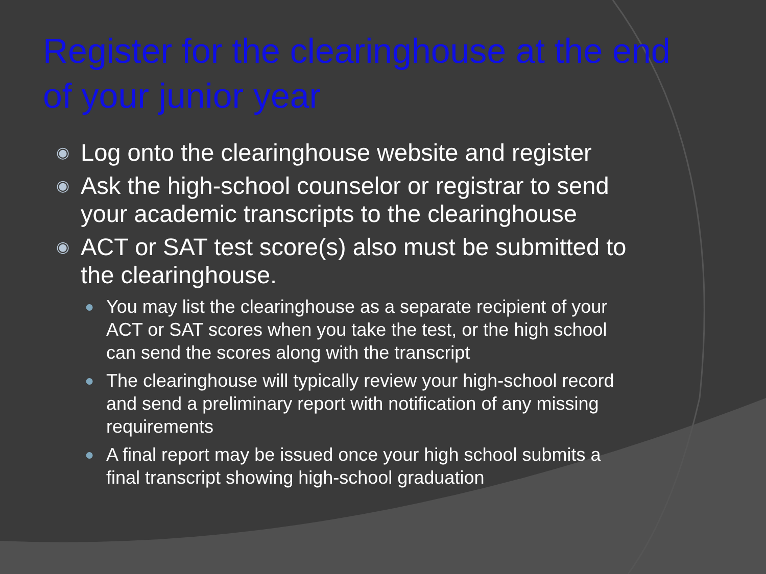Register for the clearinghouse at the end of your junior year
◉ Log onto the clearinghouse website and register
◉ Ask the high-school counselor or registrar to send your academic transcripts to the clearinghouse
◉ ACT or SAT test score(s) also must be submitted to the clearinghouse.
● You may list the clearinghouse as a separate recipient of your ACT or SAT scores when you take the test, or the high school can send the scores along with the transcript
● The clearinghouse will typically review your high-school record and send a preliminary report with notification of any missing requirements
● A final report may be issued once your high school submits a final transcript showing high-school graduation